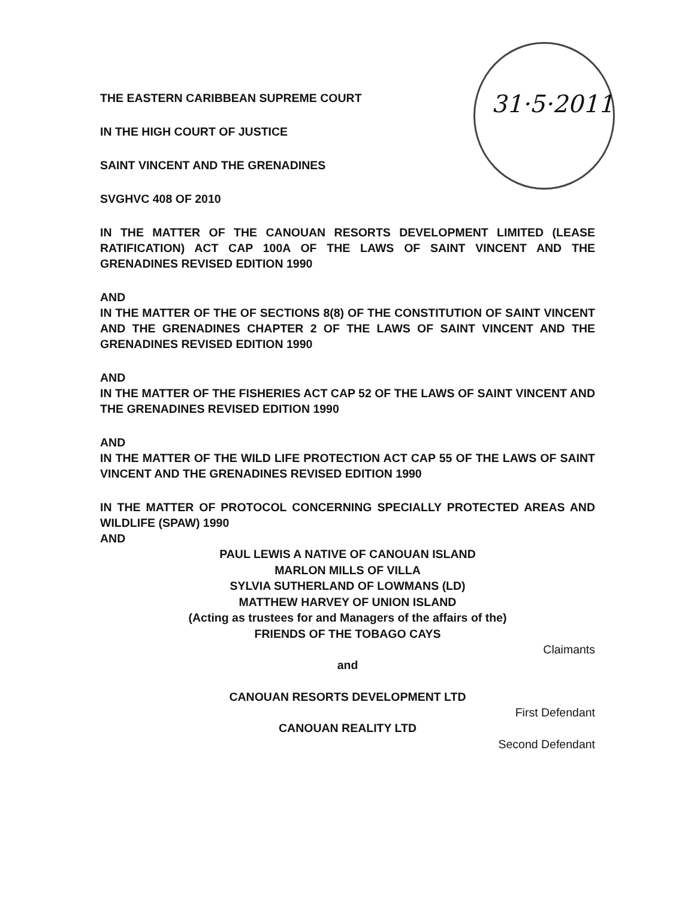31·5·2011
THE EASTERN CARIBBEAN SUPREME COURT
IN THE HIGH COURT OF JUSTICE
SAINT VINCENT AND THE GRENADINES
SVGHVC 408 OF 2010
IN THE MATTER OF THE CANOUAN RESORTS DEVELOPMENT LIMITED (LEASE RATIFICATION) ACT CAP 100A OF THE LAWS OF SAINT VINCENT AND THE GRENADINES REVISED EDITION 1990
AND
IN THE MATTER OF THE OF SECTIONS 8(8) OF THE CONSTITUTION OF SAINT VINCENT AND THE GRENADINES CHAPTER 2 OF THE LAWS OF SAINT VINCENT AND THE GRENADINES REVISED EDITION 1990
AND
IN THE MATTER OF THE FISHERIES ACT CAP 52 OF THE LAWS OF SAINT VINCENT AND THE GRENADINES REVISED EDITION 1990
AND
IN THE MATTER OF THE WILD LIFE PROTECTION ACT CAP 55 OF THE LAWS OF SAINT VINCENT AND THE GRENADINES REVISED EDITION 1990
IN THE MATTER OF PROTOCOL CONCERNING SPECIALLY PROTECTED AREAS AND WILDLIFE (SPAW) 1990
AND
PAUL LEWIS A NATIVE OF CANOUAN ISLAND
MARLON MILLS OF VILLA
SYLVIA SUTHERLAND OF LOWMANS (LD)
MATTHEW HARVEY OF UNION ISLAND
(Acting as trustees for and Managers of the affairs of the)
FRIENDS OF THE TOBAGO CAYS
Claimants
and
CANOUAN RESORTS DEVELOPMENT LTD
First Defendant
CANOUAN REALITY LTD
Second Defendant